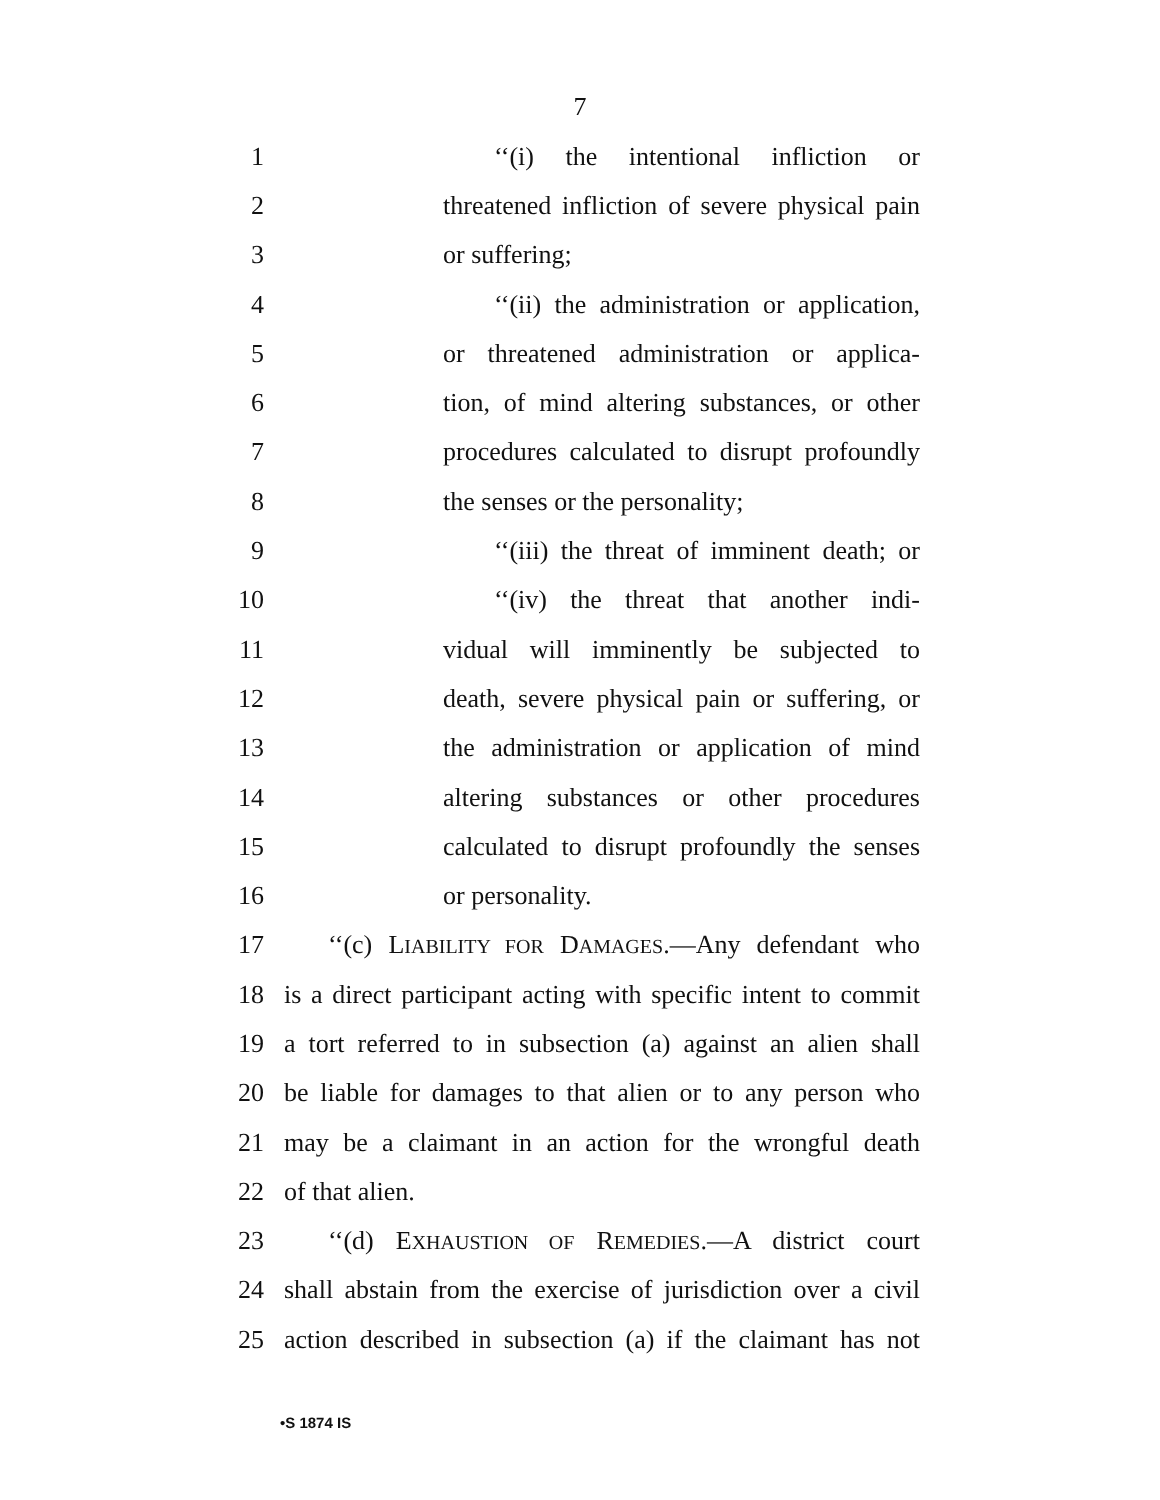7
1 ‘‘(i) the intentional infliction or
2 threatened infliction of severe physical pain
3 or suffering;
4 ‘‘(ii) the administration or application,
5 or threatened administration or applica-
6 tion, of mind altering substances, or other
7 procedures calculated to disrupt profoundly
8 the senses or the personality;
9 ‘‘(iii) the threat of imminent death; or
10 ‘‘(iv) the threat that another indi-
11 vidual will imminently be subjected to
12 death, severe physical pain or suffering, or
13 the administration or application of mind
14 altering substances or other procedures
15 calculated to disrupt profoundly the senses
16 or personality.
17 ‘‘(c) LIABILITY FOR DAMAGES.—Any defendant who
18 is a direct participant acting with specific intent to commit
19 a tort referred to in subsection (a) against an alien shall
20 be liable for damages to that alien or to any person who
21 may be a claimant in an action for the wrongful death
22 of that alien.
23 ‘‘(d) EXHAUSTION OF REMEDIES.—A district court
24 shall abstain from the exercise of jurisdiction over a civil
25 action described in subsection (a) if the claimant has not
•S 1874 IS